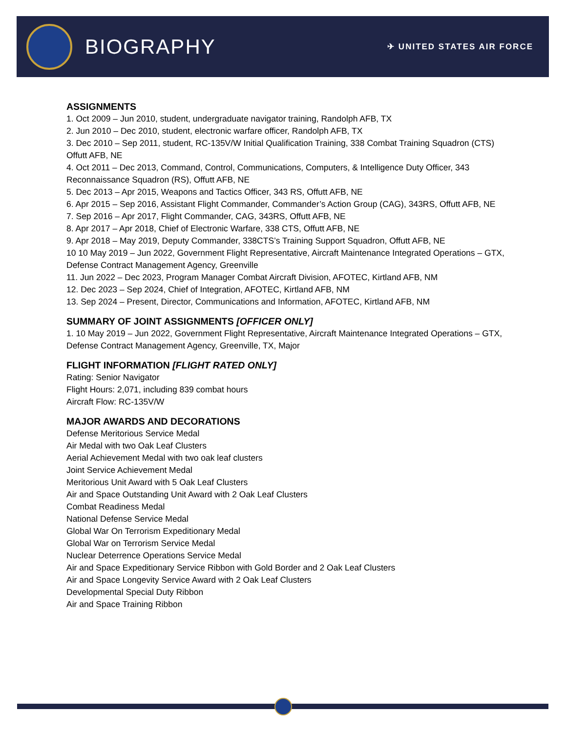BIOGRAPHY
✈ UNITED STATES AIR FORCE
ASSIGNMENTS
1. Oct 2009 – Jun 2010, student, undergraduate navigator training, Randolph AFB, TX
2. Jun 2010 – Dec 2010, student, electronic warfare officer, Randolph AFB, TX
3. Dec 2010 – Sep 2011, student, RC-135V/W Initial Qualification Training, 338 Combat Training Squadron (CTS) Offutt AFB, NE
4. Oct 2011 – Dec 2013, Command, Control, Communications, Computers, & Intelligence Duty Officer, 343 Reconnaissance Squadron (RS), Offutt AFB, NE
5. Dec 2013 – Apr 2015, Weapons and Tactics Officer, 343 RS, Offutt AFB, NE
6. Apr 2015 – Sep 2016, Assistant Flight Commander, Commander’s Action Group (CAG), 343RS, Offutt AFB, NE
7. Sep 2016 – Apr 2017, Flight Commander, CAG, 343RS, Offutt AFB, NE
8. Apr 2017 – Apr 2018, Chief of Electronic Warfare, 338 CTS, Offutt AFB, NE
9. Apr 2018 – May 2019, Deputy Commander, 338CTS’s Training Support Squadron, Offutt AFB, NE
10 10 May 2019 – Jun 2022, Government Flight Representative, Aircraft Maintenance Integrated Operations – GTX, Defense Contract Management Agency, Greenville
11. Jun 2022 – Dec 2023, Program Manager Combat Aircraft Division, AFOTEC, Kirtland AFB, NM
12. Dec 2023 – Sep 2024, Chief of Integration, AFOTEC, Kirtland AFB, NM
13. Sep 2024 – Present, Director, Communications and Information, AFOTEC, Kirtland AFB, NM
SUMMARY OF JOINT ASSIGNMENTS [OFFICER ONLY]
1. 10 May 2019 – Jun 2022, Government Flight Representative, Aircraft Maintenance Integrated Operations – GTX, Defense Contract Management Agency, Greenville, TX, Major
FLIGHT INFORMATION [FLIGHT RATED ONLY]
Rating: Senior Navigator
Flight Hours: 2,071, including 839 combat hours
Aircraft Flow: RC-135V/W
MAJOR AWARDS AND DECORATIONS
Defense Meritorious Service Medal
Air Medal with two Oak Leaf Clusters
Aerial Achievement Medal with two oak leaf clusters
Joint Service Achievement Medal
Meritorious Unit Award with 5 Oak Leaf Clusters
Air and Space Outstanding Unit Award with 2 Oak Leaf Clusters
Combat Readiness Medal
National Defense Service Medal
Global War On Terrorism Expeditionary Medal
Global War on Terrorism Service Medal
Nuclear Deterrence Operations Service Medal
Air and Space Expeditionary Service Ribbon with Gold Border and 2 Oak Leaf Clusters
Air and Space Longevity Service Award with 2 Oak Leaf Clusters
Developmental Special Duty Ribbon
Air and Space Training Ribbon